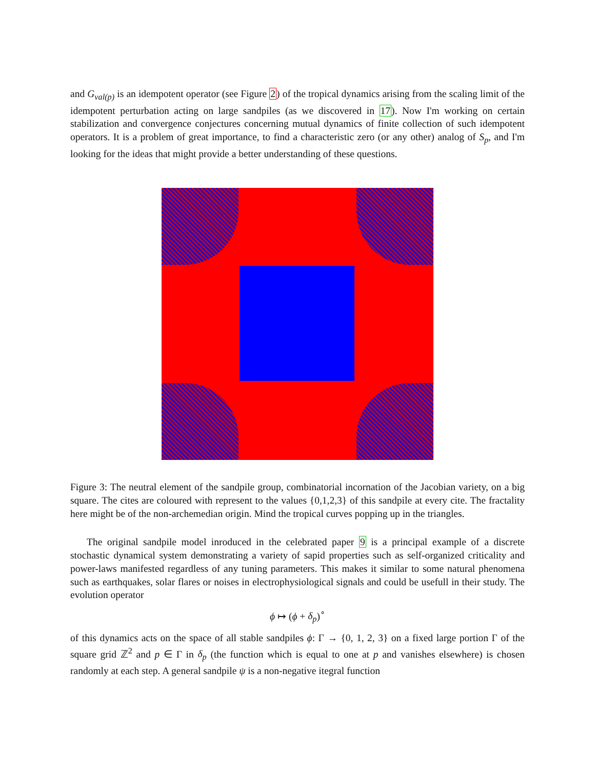and G<sub>val(p)</sub> is an idempotent operator (see Figure 2) of the tropical dynamics arising from the scaling limit of the idempotent perturbation acting on large sandpiles (as we discovered in 17). Now I'm working on certain stabilization and convergence conjectures concerning mutual dynamics of finite collection of such idempotent operators. It is a problem of great importance, to find a characteristic zero (or any other) analog of S<sub>p</sub>, and I'm looking for the ideas that might provide a better understanding of these questions.
Figure 3: The neutral element of the sandpile group, combinatorial incornation of the Jacobian variety, on a big square. The cites are coloured with represent to the values {0,1,2,3} of this sandpile at every cite. The fractality here might be of the non-archemedian origin. Mind the tropical curves popping up in the triangles.
The original sandpile model inroduced in the celebrated paper 9 is a principal example of a discrete stochastic dynamical system demonstrating a variety of sapid properties such as self-organized criticality and power-laws manifested regardless of any tuning parameters. This makes it similar to some natural phenomena such as earthquakes, solar flares or noises in electrophysiological signals and could be usefull in their study. The evolution operator
ϕ ↦ (ϕ + δ<sub>p</sub>)<sup>∘</sup>
of this dynamics acts on the space of all stable sandpiles ϕ: Γ → {0, 1, 2, 3} on a fixed large portion Γ of the square grid ℤ<sup>2</sup> and p ∈ Γ in δ<sub>p</sub> (the function which is equal to one at p and vanishes elsewhere) is chosen randomly at each step. A general sandpile ψ is a non-negative itegral function